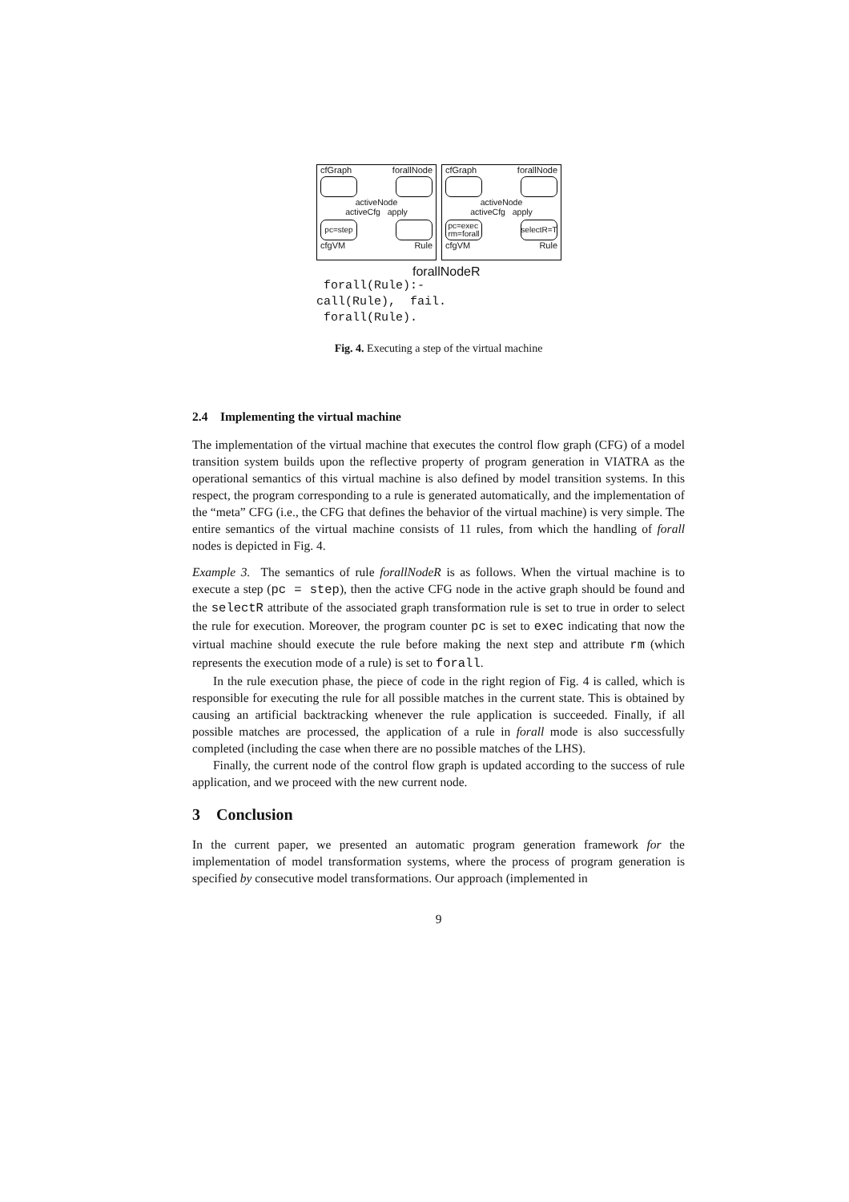cfGraph forallNode
activeNode
activeCfg apply
pc=step
cfgVM Rule
cfGraph forallNode
activeNode
activeCfg apply
pc=exec
rm=forall
selectR=T
cfgVM Rule
forallNodeR
 forall(Rule):-
call(Rule),  fail.
 forall(Rule).
Fig. 4. Executing a step of the virtual machine
2.4 Implementing the virtual machine
The implementation of the virtual machine that executes the control flow graph (CFG) of a model transition system builds upon the reflective property of program generation in VIATRA as the operational semantics of this virtual machine is also defined by model transition systems. In this respect, the program corresponding to a rule is generated automatically, and the implementation of the “meta” CFG (i.e., the CFG that defines the behavior of the virtual machine) is very simple. The entire semantics of the virtual machine consists of 11 rules, from which the handling of forall nodes is depicted in Fig. 4.
Example 3. The semantics of rule forallNodeR is as follows. When the virtual machine is to execute a step (pc = step), then the active CFG node in the active graph should be found and the selectR attribute of the associated graph transformation rule is set to true in order to select the rule for execution. Moreover, the program counter pc is set to exec indicating that now the virtual machine should execute the rule before making the next step and attribute rm (which represents the execution mode of a rule) is set to forall.
In the rule execution phase, the piece of code in the right region of Fig. 4 is called, which is responsible for executing the rule for all possible matches in the current state. This is obtained by causing an artificial backtracking whenever the rule application is succeeded. Finally, if all possible matches are processed, the application of a rule in forall mode is also successfully completed (including the case when there are no possible matches of the LHS).
Finally, the current node of the control flow graph is updated according to the success of rule application, and we proceed with the new current node.
3 Conclusion
In the current paper, we presented an automatic program generation framework for the implementation of model transformation systems, where the process of program generation is specified by consecutive model transformations. Our approach (implemented in
9